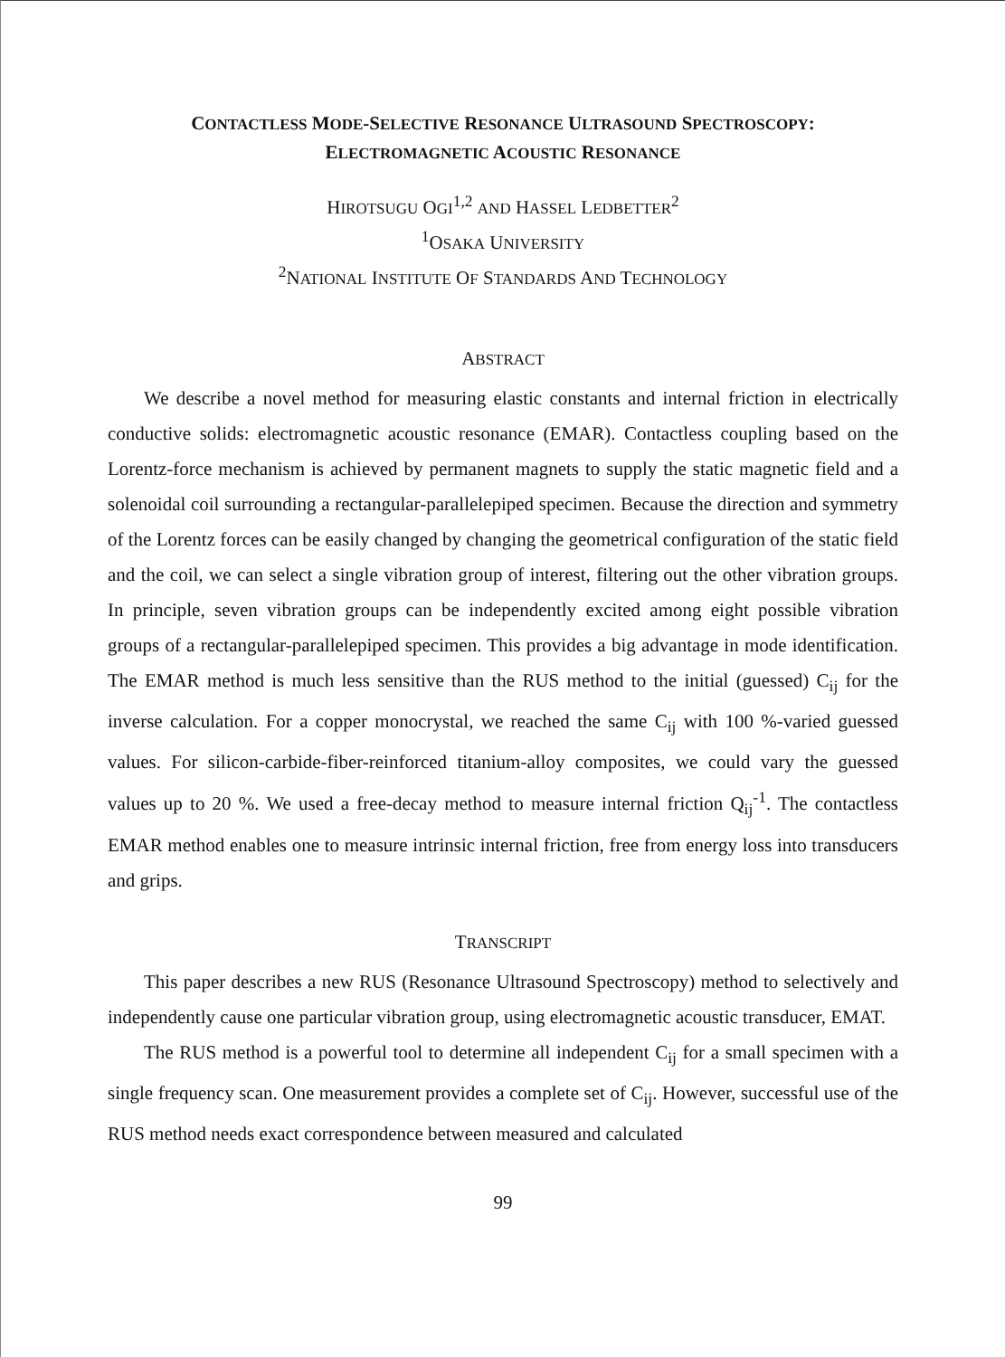CONTACTLESS MODE-SELECTIVE RESONANCE ULTRASOUND SPECTROSCOPY:
ELECTROMAGNETIC ACOUSTIC RESONANCE
HIROTSUGU OGI<sup>1,2</sup> AND HASSEL LEDBETTER<sup>2</sup>
<sup>1</sup> OSAKA UNIVERSITY
<sup>2</sup> NATIONAL INSTITUTE OF STANDARDS AND TECHNOLOGY
ABSTRACT
We describe a novel method for measuring elastic constants and internal friction in electrically conductive solids: electromagnetic acoustic resonance (EMAR). Contactless coupling based on the Lorentz-force mechanism is achieved by permanent magnets to supply the static magnetic field and a solenoidal coil surrounding a rectangular-parallelepiped specimen. Because the direction and symmetry of the Lorentz forces can be easily changed by changing the geometrical configuration of the static field and the coil, we can select a single vibration group of interest, filtering out the other vibration groups. In principle, seven vibration groups can be independently excited among eight possible vibration groups of a rectangular-parallelepiped specimen. This provides a big advantage in mode identification. The EMAR method is much less sensitive than the RUS method to the initial (guessed) C<sub>ij</sub> for the inverse calculation. For a copper monocrystal, we reached the same C<sub>ij</sub> with 100 %-varied guessed values. For silicon-carbide-fiber-reinforced titanium-alloy composites, we could vary the guessed values up to 20 %. We used a free-decay method to measure internal friction Q<sub>ij</sub><sup>-1</sup>. The contactless EMAR method enables one to measure intrinsic internal friction, free from energy loss into transducers and grips.
TRANSCRIPT
This paper describes a new RUS (Resonance Ultrasound Spectroscopy) method to selectively and independently cause one particular vibration group, using electromagnetic acoustic transducer, EMAT.
The RUS method is a powerful tool to determine all independent C<sub>ij</sub> for a small specimen with a single frequency scan. One measurement provides a complete set of C<sub>ij</sub>. However, successful use of the RUS method needs exact correspondence between measured and calculated
99